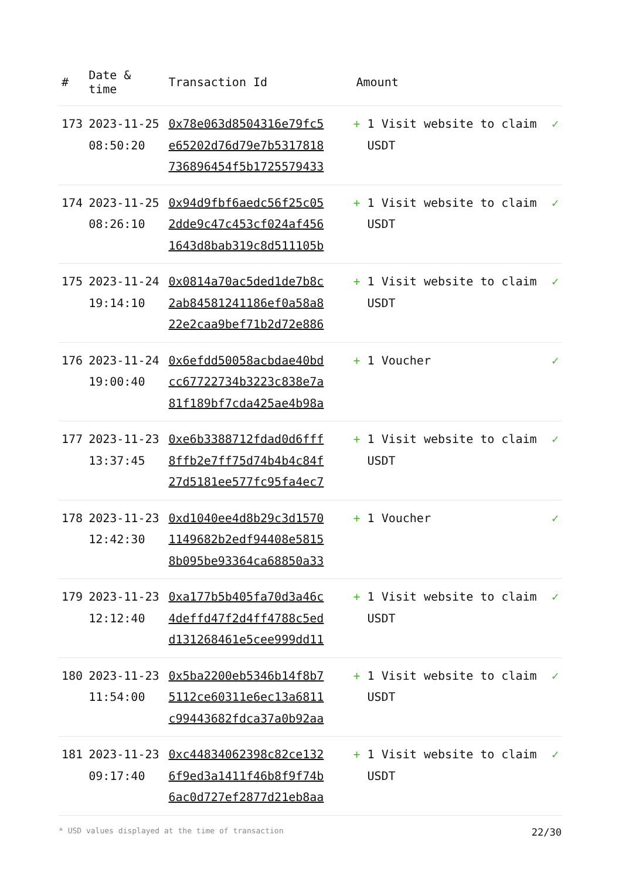| # | Date & time | Transaction Id | Amount | |
| --- | --- | --- | --- | --- |
| 173 | 2023-11-25 08:50:20 | 0x78e063d8504316e79fc5 e65202d76d79e7b5317818 736896454f5b1725579433 | + 1 Visit website to claim USDT | ✓ |
| 174 | 2023-11-25 08:26:10 | 0x94d9fbf6aedc56f25c05 2dde9c47c453cf024af456 1643d8bab319c8d511105b | + 1 Visit website to claim USDT | ✓ |
| 175 | 2023-11-24 19:14:10 | 0x0814a70ac5ded1de7b8c 2ab84581241186ef0a58a8 22e2caa9bef71b2d72e886 | + 1 Visit website to claim USDT | ✓ |
| 176 | 2023-11-24 19:00:40 | 0x6efdd50058acbdae40bd cc67722734b3223c838e7a 81f189bf7cda425ae4b98a | + 1 Voucher | ✓ |
| 177 | 2023-11-23 13:37:45 | 0xe6b3388712fdad0d6fff 8ffb2e7ff75d74b4b4c84f 27d5181ee577fc95fa4ec7 | + 1 Visit website to claim USDT | ✓ |
| 178 | 2023-11-23 12:42:30 | 0xd1040ee4d8b29c3d1570 1149682b2edf94408e5815 8b095be93364ca68850a33 | + 1 Voucher | ✓ |
| 179 | 2023-11-23 12:12:40 | 0xa177b5b405fa70d3a46c 4deffd47f2d4ff4788c5ed d131268461e5cee999dd11 | + 1 Visit website to claim USDT | ✓ |
| 180 | 2023-11-23 11:54:00 | 0x5ba2200eb5346b14f8b7 5112ce60311e6ec13a6811 c99443682fdca37a0b92aa | + 1 Visit website to claim USDT | ✓ |
| 181 | 2023-11-23 09:17:40 | 0xc44834062398c82ce132 6f9ed3a1411f46b8f9f74b 6ac0d727ef2877d21eb8aa | + 1 Visit website to claim USDT | ✓ |
* USD values displayed at the time of transaction 22/30